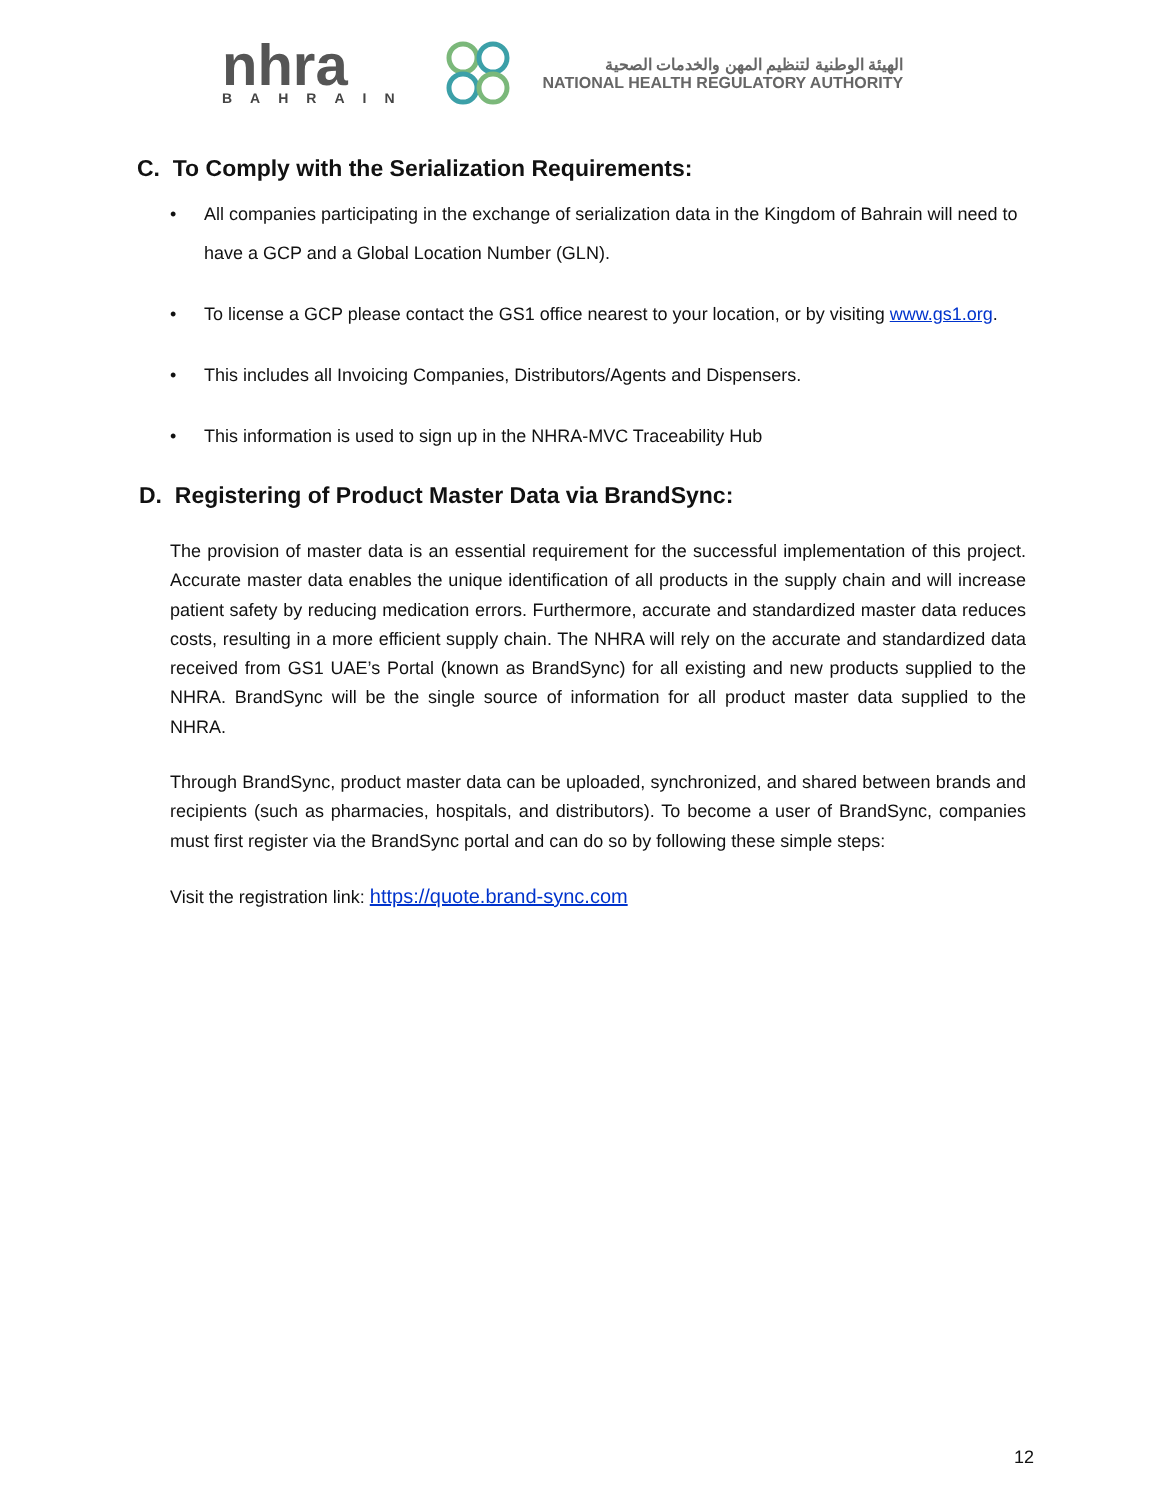nhra
BAHRAIN
الهيئة الوطنية لتنظيم المهن والخدمات الصحية
NATIONAL HEALTH REGULATORY AUTHORITY
C. To Comply with the Serialization Requirements:
• All companies participating in the exchange of serialization data in the Kingdom of Bahrain will need to have a GCP and a Global Location Number (GLN).
• To license a GCP please contact the GS1 office nearest to your location, or by visiting www.gs1.org.
• This includes all Invoicing Companies, Distributors/Agents and Dispensers.
• This information is used to sign up in the NHRA-MVC Traceability Hub
D. Registering of Product Master Data via BrandSync:
The provision of master data is an essential requirement for the successful implementation of this project. Accurate master data enables the unique identification of all products in the supply chain and will increase patient safety by reducing medication errors. Furthermore, accurate and standardized master data reduces costs, resulting in a more efficient supply chain. The NHRA will rely on the accurate and standardized data received from GS1 UAE’s Portal (known as BrandSync) for all existing and new products supplied to the NHRA. BrandSync will be the single source of information for all product master data supplied to the NHRA.
Through BrandSync, product master data can be uploaded, synchronized, and shared between brands and recipients (such as pharmacies, hospitals, and distributors). To become a user of BrandSync, companies must first register via the BrandSync portal and can do so by following these simple steps:
Visit the registration link: https://quote.brand-sync.com
12